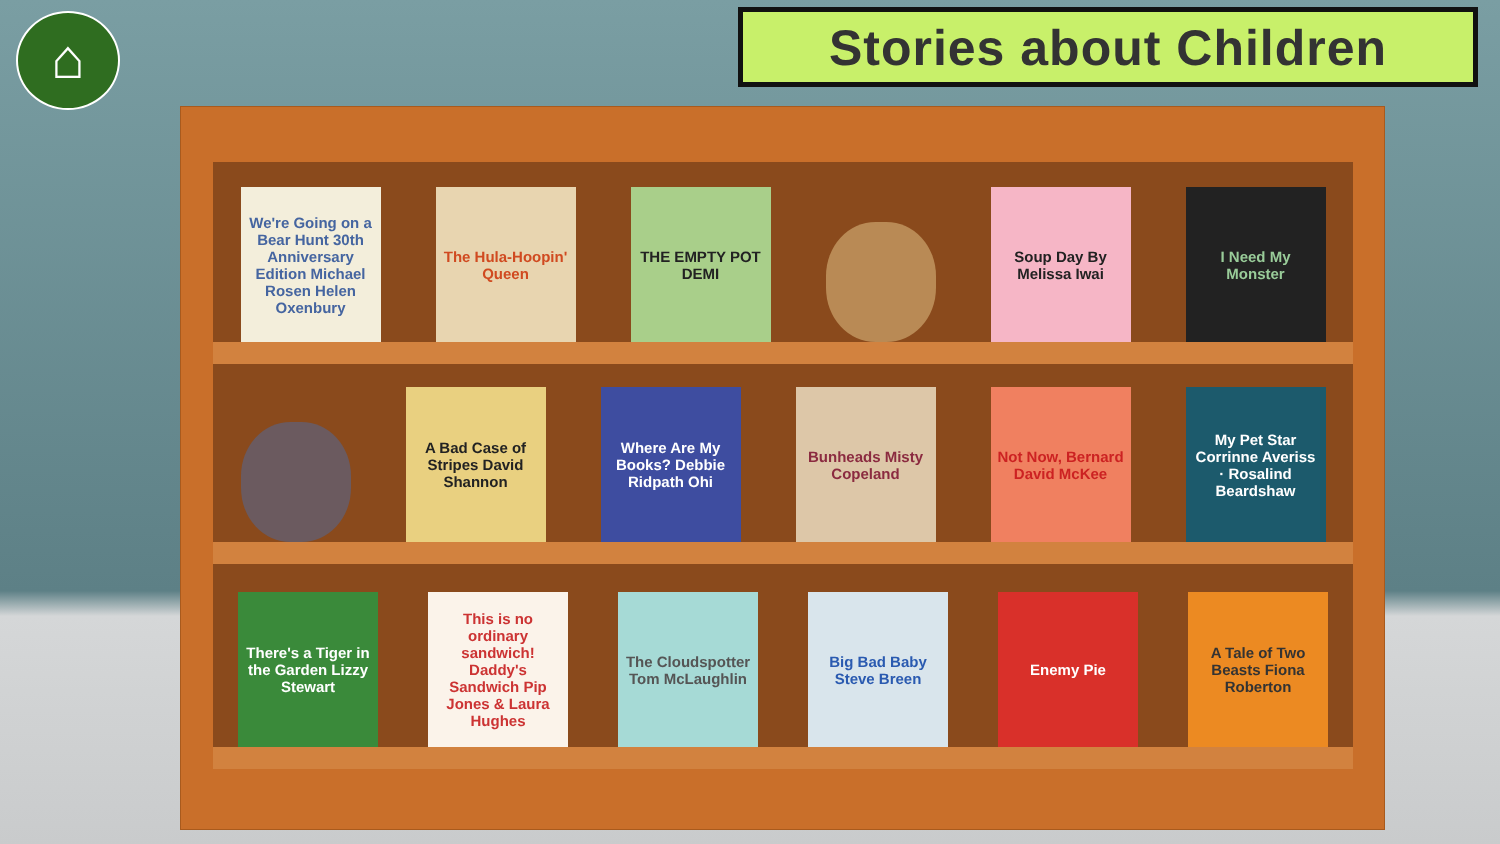⌂ Stories about Children
We're Going on a Bear Hunt 30th Anniversary Edition Michael Rosen Helen Oxenbury
The Hula-Hoopin' Queen
THE EMPTY POT DEMI
Soup Day By Melissa Iwai
I Need My Monster
A Bad Case of Stripes David Shannon
Where Are My Books? Debbie Ridpath Ohi
Bunheads Misty Copeland
Not Now, Bernard David McKee
My Pet Star Corrinne Averiss · Rosalind Beardshaw
There's a Tiger in the Garden Lizzy Stewart
This is no ordinary sandwich! Daddy's Sandwich Pip Jones & Laura Hughes
The Cloudspotter Tom McLaughlin
Big Bad Baby Steve Breen
Enemy Pie
A Tale of Two Beasts Fiona Roberton